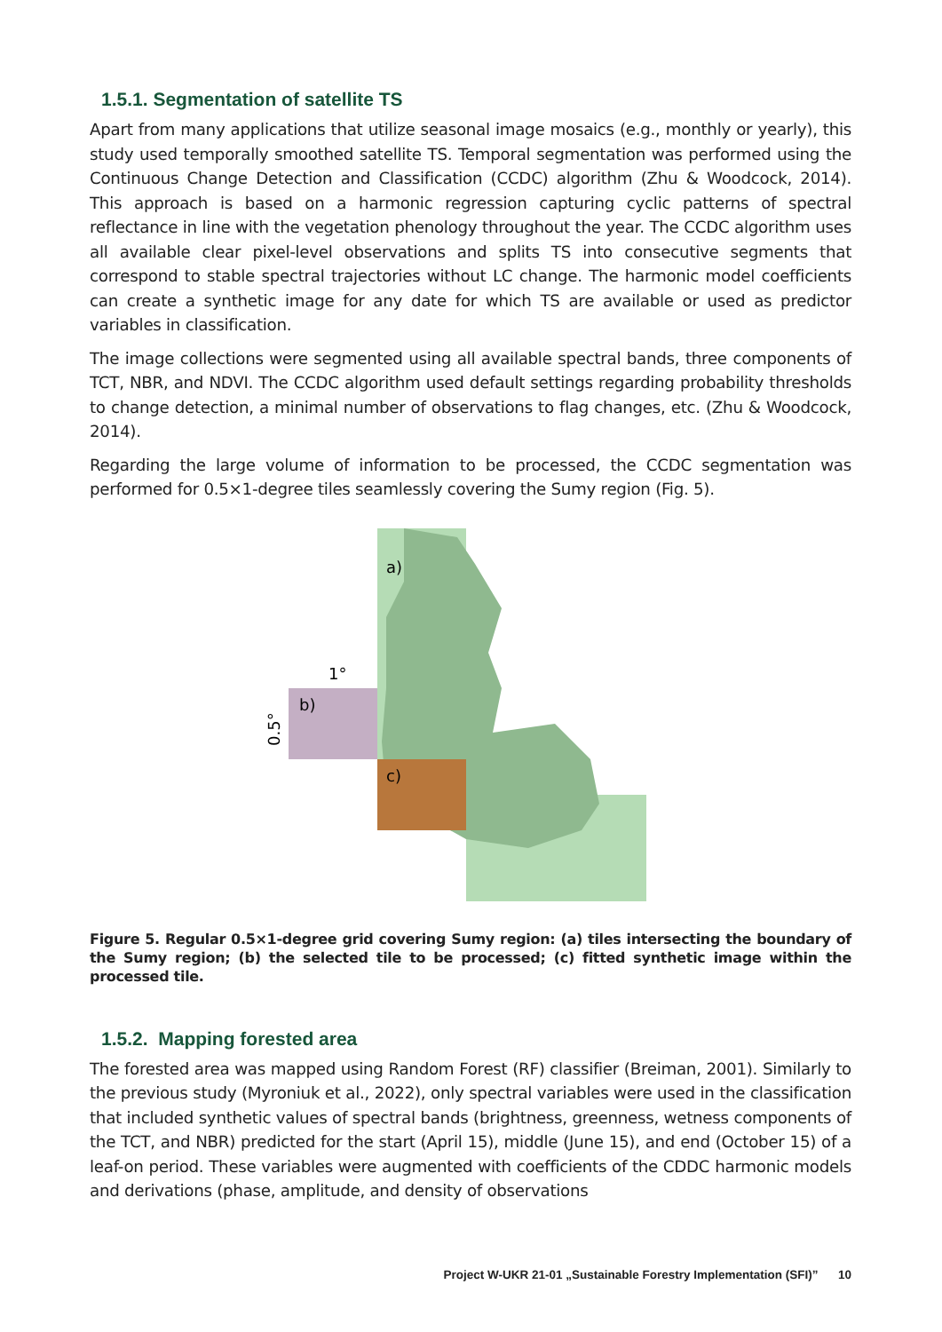1.5.1. Segmentation of satellite TS
Apart from many applications that utilize seasonal image mosaics (e.g., monthly or yearly), this study used temporally smoothed satellite TS. Temporal segmentation was performed using the Continuous Change Detection and Classification (CCDC) algorithm (Zhu & Woodcock, 2014). This approach is based on a harmonic regression capturing cyclic patterns of spectral reflectance in line with the vegetation phenology throughout the year. The CCDC algorithm uses all available clear pixel-level observations and splits TS into consecutive segments that correspond to stable spectral trajectories without LC change. The harmonic model coefficients can create a synthetic image for any date for which TS are available or used as predictor variables in classification.
The image collections were segmented using all available spectral bands, three components of TCT, NBR, and NDVI. The CCDC algorithm used default settings regarding probability thresholds to change detection, a minimal number of observations to flag changes, etc. (Zhu & Woodcock, 2014).
Regarding the large volume of information to be processed, the CCDC segmentation was performed for 0.5×1-degree tiles seamlessly covering the Sumy region (Fig. 5).
a)
b)
c)
1°
0.5°
Figure 5. Regular 0.5×1-degree grid covering Sumy region: (a) tiles intersecting the boundary of the Sumy region; (b) the selected tile to be processed; (c) fitted synthetic image within the processed tile.
1.5.2. Mapping forested area
The forested area was mapped using Random Forest (RF) classifier (Breiman, 2001). Similarly to the previous study (Myroniuk et al., 2022), only spectral variables were used in the classification that included synthetic values of spectral bands (brightness, greenness, wetness components of the TCT, and NBR) predicted for the start (April 15), middle (June 15), and end (October 15) of a leaf-on period. These variables were augmented with coefficients of the CDDC harmonic models and derivations (phase, amplitude, and density of observations
Project W-UKR 21-01 „Sustainable Forestry Implementation (SFI)” 10